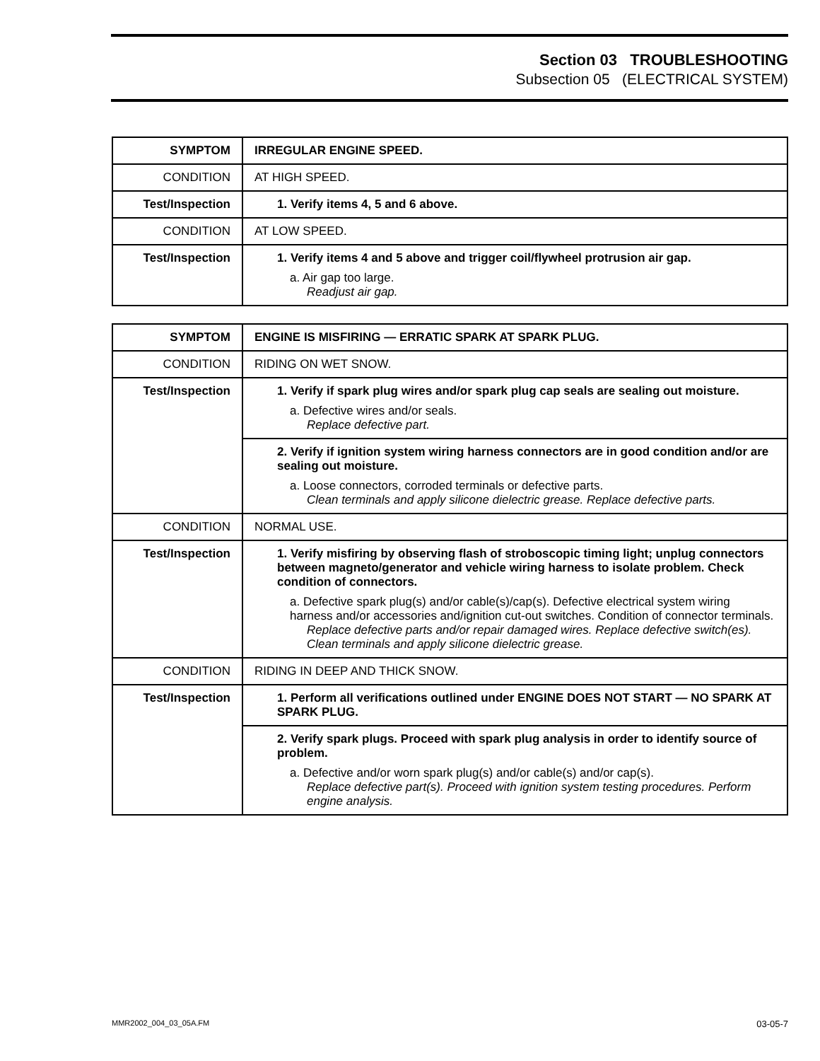Section 03 TROUBLESHOOTING
Subsection 05 (ELECTRICAL SYSTEM)
| SYMPTOM | IRREGULAR ENGINE SPEED. |
| CONDITION | AT HIGH SPEED. |
| Test/Inspection | 1. Verify items 4, 5 and 6 above. |
| CONDITION | AT LOW SPEED. |
| Test/Inspection | 1. Verify items 4 and 5 above and trigger coil/flywheel protrusion air gap. a. Air gap too large. Readjust air gap. |
| SYMPTOM | ENGINE IS MISFIRING — ERRATIC SPARK AT SPARK PLUG. |
| CONDITION | RIDING ON WET SNOW. |
| Test/Inspection | 1. Verify if spark plug wires and/or spark plug cap seals are sealing out moisture. a. Defective wires and/or seals. Replace defective part. |
| | 2. Verify if ignition system wiring harness connectors are in good condition and/or are sealing out moisture. a. Loose connectors, corroded terminals or defective parts. Clean terminals and apply silicone dielectric grease. Replace defective parts. |
| CONDITION | NORMAL USE. |
| Test/Inspection | 1. Verify misfiring by observing flash of stroboscopic timing light; unplug connectors between magneto/generator and vehicle wiring harness to isolate problem. Check condition of connectors. a. Defective spark plug(s) and/or cable(s)/cap(s). Defective electrical system wiring harness and/or accessories and/ignition cut-out switches. Condition of connector terminals. Replace defective parts and/or repair damaged wires. Replace defective switch(es). Clean terminals and apply silicone dielectric grease. |
| CONDITION | RIDING IN DEEP AND THICK SNOW. |
| Test/Inspection | 1. Perform all verifications outlined under ENGINE DOES NOT START — NO SPARK AT SPARK PLUG. |
| | 2. Verify spark plugs. Proceed with spark plug analysis in order to identify source of problem. a. Defective and/or worn spark plug(s) and/or cable(s) and/or cap(s). Replace defective part(s). Proceed with ignition system testing procedures. Perform engine analysis. |
MMR2002_004_03_05A.FM 03-05-7